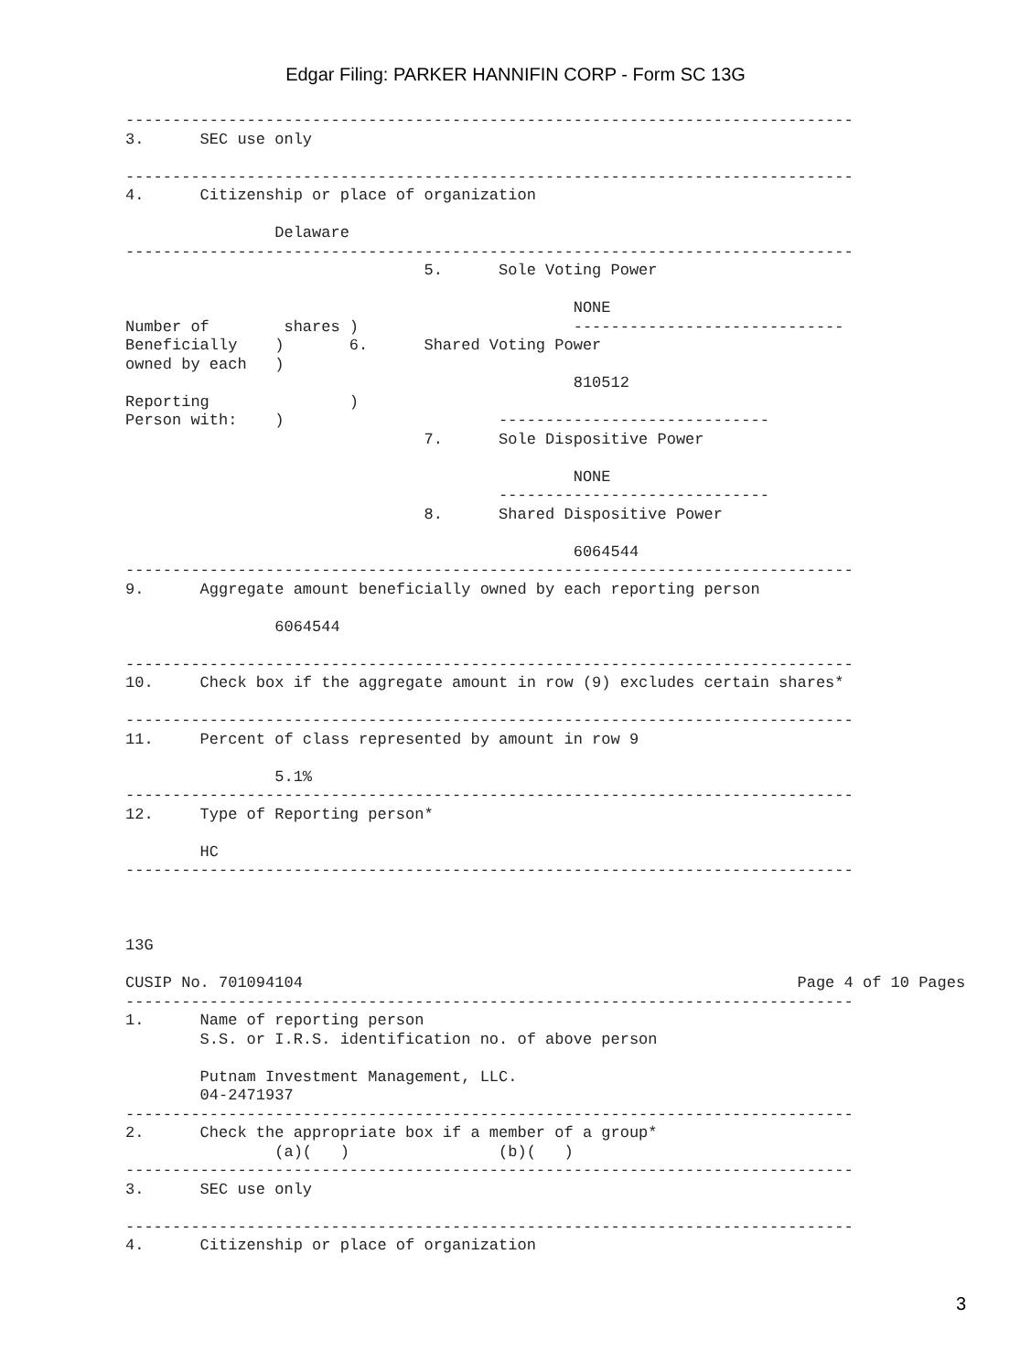Edgar Filing: PARKER HANNIFIN CORP - Form SC 13G
------------------------------------------------------------------------------
3.      SEC use only

------------------------------------------------------------------------------
4.      Citizenship or place of organization

                Delaware
------------------------------------------------------------------------------
                                5.      Sole Voting Power

                                                NONE
Number of        shares )                       -----------------------------
Beneficially    )       6.      Shared Voting Power
owned by each   )
                                                810512
Reporting               )
Person with:    )                       -----------------------------
                                7.      Sole Dispositive Power

                                                NONE
                                        -----------------------------
                                8.      Shared Dispositive Power

                                                6064544
------------------------------------------------------------------------------
9.      Aggregate amount beneficially owned by each reporting person

                6064544

------------------------------------------------------------------------------
10.     Check box if the aggregate amount in row (9) excludes certain shares*

------------------------------------------------------------------------------
11.     Percent of class represented by amount in row 9

                5.1%
------------------------------------------------------------------------------
12.     Type of Reporting person*

        HC
------------------------------------------------------------------------------



13G

CUSIP No. 701094104                                                     Page 4 of 10 Pages
------------------------------------------------------------------------------
1.      Name of reporting person
        S.S. or I.R.S. identification no. of above person

        Putnam Investment Management, LLC.
        04-2471937
------------------------------------------------------------------------------
2.      Check the appropriate box if a member of a group*
                (a)(   )                (b)(   )
------------------------------------------------------------------------------
3.      SEC use only

------------------------------------------------------------------------------
4.      Citizenship or place of organization
3